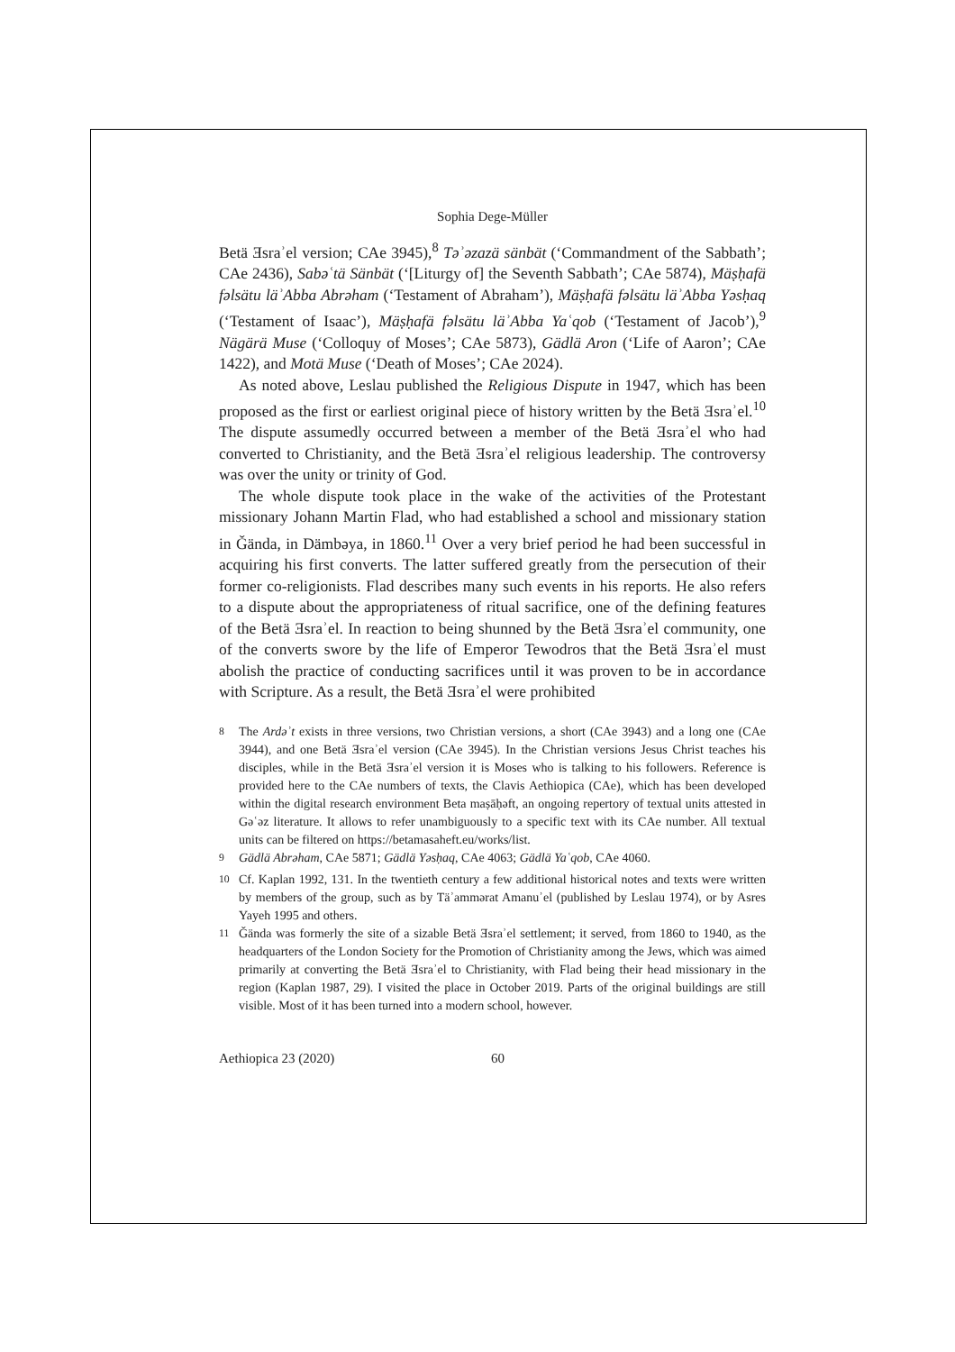Sophia Dege-Müller
Betä Ǝsraʾel version; CAe 3945),<sup>8</sup> Təʾəzazä sänbät (‘Commandment of the Sabbath’; CAe 2436), Sabəʿtä Sänbät (‘[Liturgy of] the Seventh Sabbath’; CAe 5874), Mäṣḥafä fəlsätu läʾAbba Abrəham (‘Testament of Abraham’), Mäṣḥafä fəlsätu läʾAbba Yəsḥaq (‘Testament of Isaac’), Mäṣḥafä fəlsätu läʾAbba Yaʿqob (‘Testament of Jacob’),<sup>9</sup> Nägärä Muse (‘Colloquy of Moses’; CAe 5873), Gädlä Aron (‘Life of Aaron’; CAe 1422), and Motä Muse (‘Death of Moses’; CAe 2024).
As noted above, Leslau published the Religious Dispute in 1947, which has been proposed as the first or earliest original piece of history written by the Betä Ǝsraʾel.<sup>10</sup> The dispute assumedly occurred between a member of the Betä Ǝsraʾel who had converted to Christianity, and the Betä Ǝsraʾel religious leadership. The controversy was over the unity or trinity of God.
The whole dispute took place in the wake of the activities of the Protestant missionary Johann Martin Flad, who had established a school and missionary station in Ǧända, in Dämbəya, in 1860.<sup>11</sup> Over a very brief period he had been successful in acquiring his first converts. The latter suffered greatly from the persecution of their former co-religionists. Flad describes many such events in his reports. He also refers to a dispute about the appropriateness of ritual sacrifice, one of the defining features of the Betä Ǝsraʾel. In reaction to being shunned by the Betä Ǝsraʾel community, one of the converts swore by the life of Emperor Tewodros that the Betä Ǝsraʾel must abolish the practice of conducting sacrifices until it was proven to be in accordance with Scripture. As a result, the Betä Ǝsraʾel were prohibited
<sup>8</sup> The Ardəʾt exists in three versions, two Christian versions, a short (CAe 3943) and a long one (CAe 3944), and one Betä Ǝsraʾel version (CAe 3945). In the Christian versions Jesus Christ teaches his disciples, while in the Betä Ǝsraʾel version it is Moses who is talking to his followers. Reference is provided here to the CAe numbers of texts, the Clavis Aethiopica (CAe), which has been developed within the digital research environment Beta maṣāḥəft, an ongoing repertory of textual units attested in Gəʿəz literature. It allows to refer unambiguously to a specific text with its CAe number. All textual units can be filtered on https://betamasaheft.eu/works/list.
<sup>9</sup> Gädlä Abrəham, CAe 5871; Gädlä Yəsḥaq, CAe 4063; Gädlä Yaʿqob, CAe 4060.
<sup>10</sup> Cf. Kaplan 1992, 131. In the twentieth century a few additional historical notes and texts were written by members of the group, such as by Täʾammərat Amanuʾel (published by Leslau 1974), or by Asres Yayeh 1995 and others.
<sup>11</sup> Ǧända was formerly the site of a sizable Betä Ǝsraʾel settlement; it served, from 1860 to 1940, as the headquarters of the London Society for the Promotion of Christianity among the Jews, which was aimed primarily at converting the Betä Ǝsraʾel to Christianity, with Flad being their head missionary in the region (Kaplan 1987, 29). I visited the place in October 2019. Parts of the original buildings are still visible. Most of it has been turned into a modern school, however.
Aethiopica 23 (2020) 60